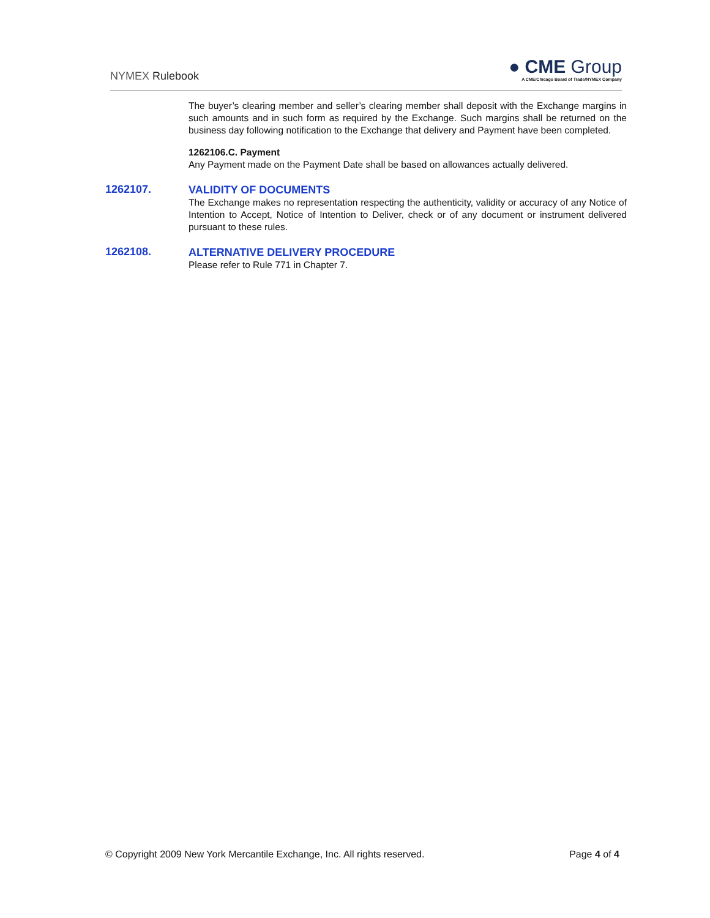NYMEX Rulebook
● CME Group
A CME/Chicago Board of Trade/NYMEX Company
The buyer’s clearing member and seller’s clearing member shall deposit with the Exchange margins in such amounts and in such form as required by the Exchange. Such margins shall be returned on the business day following notification to the Exchange that delivery and Payment have been completed.
1262106.C. Payment
Any Payment made on the Payment Date shall be based on allowances actually delivered.
1262107.
VALIDITY OF DOCUMENTS
The Exchange makes no representation respecting the authenticity, validity or accuracy of any Notice of Intention to Accept, Notice of Intention to Deliver, check or of any document or instrument delivered pursuant to these rules.
1262108.
ALTERNATIVE DELIVERY PROCEDURE
Please refer to Rule 771 in Chapter 7.
© Copyright 2009 New York Mercantile Exchange, Inc. All rights reserved. Page 4 of 4